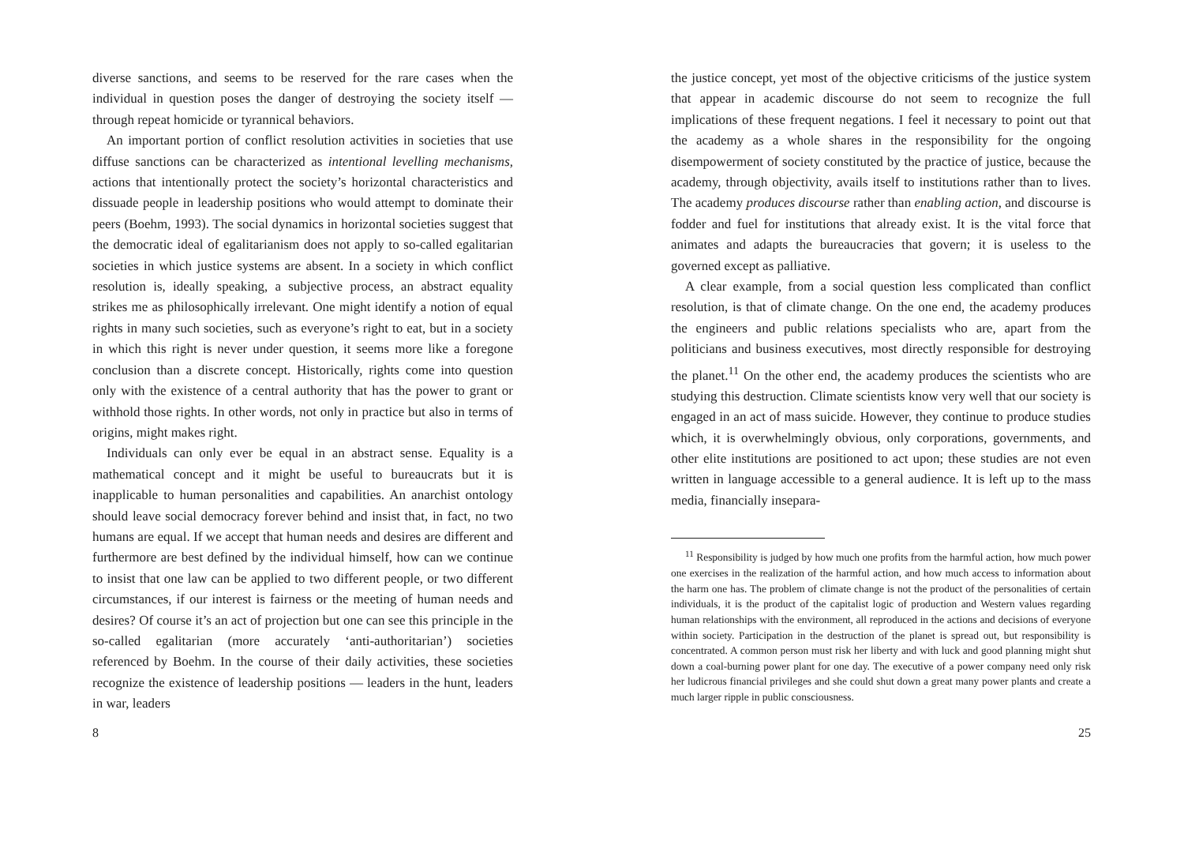diverse sanctions, and seems to be reserved for the rare cases when the individual in question poses the danger of destroying the society itself — through repeat homicide or tyrannical behaviors.
An important portion of conflict resolution activities in societies that use diffuse sanctions can be characterized as intentional levelling mechanisms, actions that intentionally protect the society’s horizontal characteristics and dissuade people in leadership positions who would attempt to dominate their peers (Boehm, 1993). The social dynamics in horizontal societies suggest that the democratic ideal of egalitarianism does not apply to so-called egalitarian societies in which justice systems are absent. In a society in which conflict resolution is, ideally speaking, a subjective process, an abstract equality strikes me as philosophically irrelevant. One might identify a notion of equal rights in many such societies, such as everyone’s right to eat, but in a society in which this right is never under question, it seems more like a foregone conclusion than a discrete concept. Historically, rights come into question only with the existence of a central authority that has the power to grant or withhold those rights. In other words, not only in practice but also in terms of origins, might makes right.
Individuals can only ever be equal in an abstract sense. Equality is a mathematical concept and it might be useful to bureaucrats but it is inapplicable to human personalities and capabilities. An anarchist ontology should leave social democracy forever behind and insist that, in fact, no two humans are equal. If we accept that human needs and desires are different and furthermore are best defined by the individual himself, how can we continue to insist that one law can be applied to two different people, or two different circumstances, if our interest is fairness or the meeting of human needs and desires? Of course it’s an act of projection but one can see this principle in the so-called egalitarian (more accurately ‘anti-authoritarian’) societies referenced by Boehm. In the course of their daily activities, these societies recognize the existence of leadership positions — leaders in the hunt, leaders in war, leaders
8
the justice concept, yet most of the objective criticisms of the justice system that appear in academic discourse do not seem to recognize the full implications of these frequent negations. I feel it necessary to point out that the academy as a whole shares in the responsibility for the ongoing disempowerment of society constituted by the practice of justice, because the academy, through objectivity, avails itself to institutions rather than to lives. The academy produces discourse rather than enabling action, and discourse is fodder and fuel for institutions that already exist. It is the vital force that animates and adapts the bureaucracies that govern; it is useless to the governed except as palliative.
A clear example, from a social question less complicated than conflict resolution, is that of climate change. On the one end, the academy produces the engineers and public relations specialists who are, apart from the politicians and business executives, most directly responsible for destroying the planet.<sup>11</sup> On the other end, the academy produces the scientists who are studying this destruction. Climate scientists know very well that our society is engaged in an act of mass suicide. However, they continue to produce studies which, it is overwhelmingly obvious, only corporations, governments, and other elite institutions are positioned to act upon; these studies are not even written in language accessible to a general audience. It is left up to the mass media, financially insepara-
<sup>11</sup> Responsibility is judged by how much one profits from the harmful action, how much power one exercises in the realization of the harmful action, and how much access to information about the harm one has. The problem of climate change is not the product of the personalities of certain individuals, it is the product of the capitalist logic of production and Western values regarding human relationships with the environment, all reproduced in the actions and decisions of everyone within society. Participation in the destruction of the planet is spread out, but responsibility is concentrated. A common person must risk her liberty and with luck and good planning might shut down a coal-burning power plant for one day. The executive of a power company need only risk her ludicrous financial privileges and she could shut down a great many power plants and create a much larger ripple in public consciousness.
25